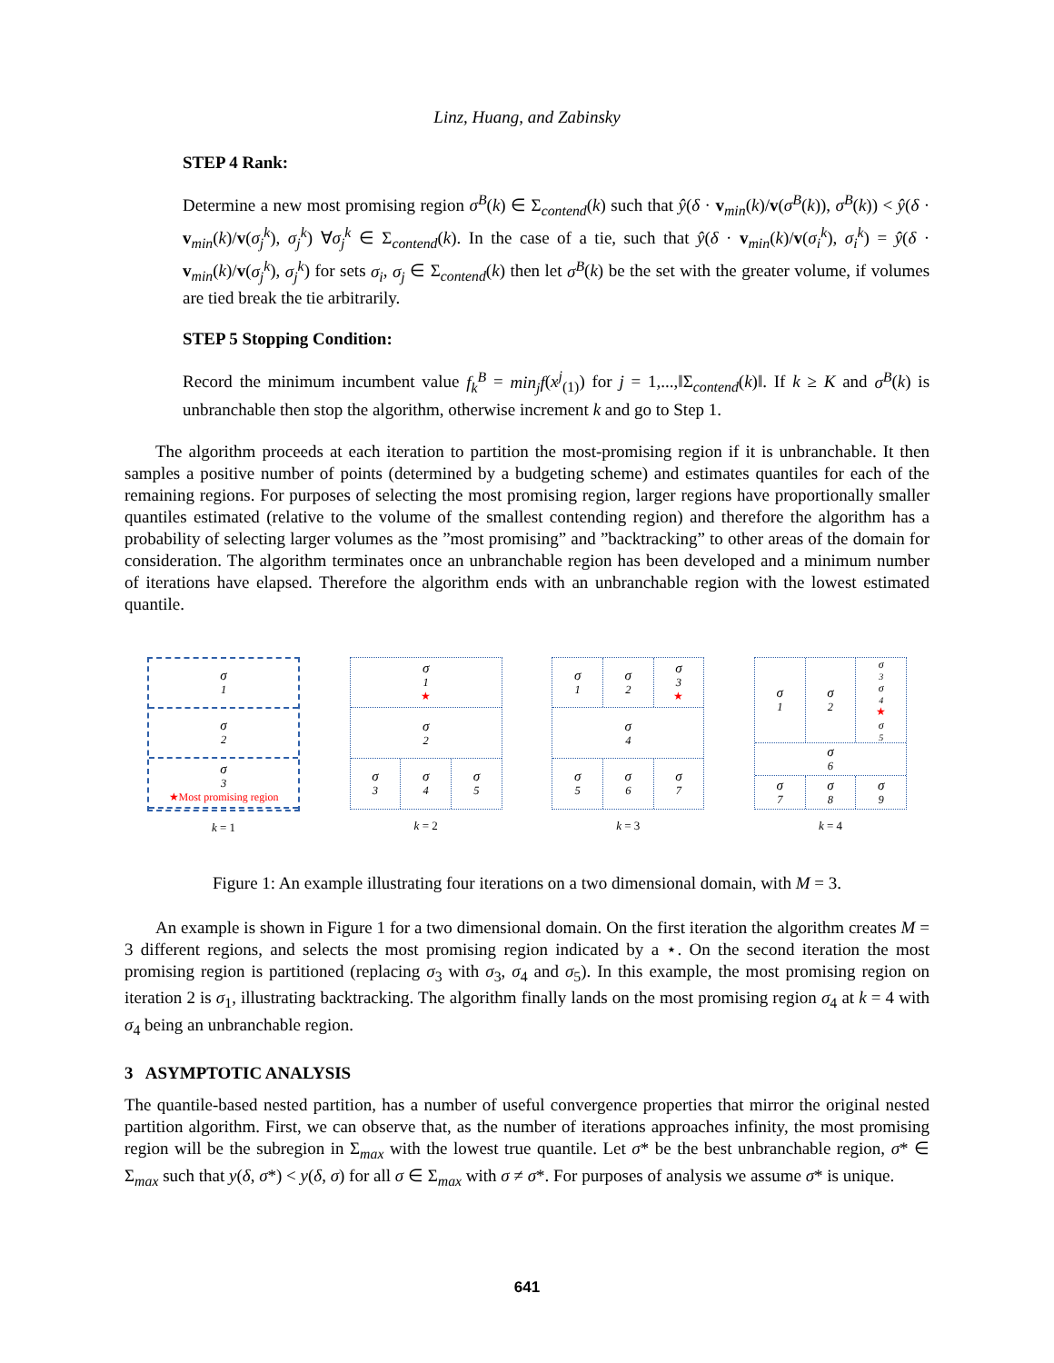Linz, Huang, and Zabinsky
STEP 4 Rank:
Determine a new most promising region σ<sup>B</sup>(k) ∈ Σ<sub>contend</sub>(k) such that ŷ(δ · v<sub>min</sub>(k)/v(σ<sup>B</sup>(k)), σ<sup>B</sup>(k)) < ŷ(δ · v<sub>min</sub>(k)/v(σ<sub>j</sub><sup>k</sup>), σ<sub>j</sub><sup>k</sup>) ∀σ<sub>j</sub><sup>k</sup> ∈ Σ<sub>contend</sub>(k). In the case of a tie, such that ŷ(δ · v<sub>min</sub>(k)/v(σ<sub>i</sub><sup>k</sup>), σ<sub>i</sub><sup>k</sup>) = ŷ(δ · v<sub>min</sub>(k)/v(σ<sub>j</sub><sup>k</sup>), σ<sub>j</sub><sup>k</sup>) for sets σ<sub>i</sub>, σ<sub>j</sub> ∈ Σ<sub>contend</sub>(k) then let σ<sup>B</sup>(k) be the set with the greater volume, if volumes are tied break the tie arbitrarily.
STEP 5 Stopping Condition:
Record the minimum incumbent value f<sub>k</sub><sup>B</sup> = min<sub>j</sub>f(x<sup>j</sup><sub>(1)</sub>) for j = 1,...,‖Σ<sub>contend</sub>(k)‖. If k ≥ K and σ<sup>B</sup>(k) is unbranchable then stop the algorithm, otherwise increment k and go to Step 1.
The algorithm proceeds at each iteration to partition the most-promising region if it is unbranchable. It then samples a positive number of points (determined by a budgeting scheme) and estimates quantiles for each of the remaining regions. For purposes of selecting the most promising region, larger regions have proportionally smaller quantiles estimated (relative to the volume of the smallest contending region) and therefore the algorithm has a probability of selecting larger volumes as the ”most promising” and ”backtracking” to other areas of the domain for consideration. The algorithm terminates once an unbranchable region has been developed and a minimum number of iterations have elapsed. Therefore the algorithm ends with an unbranchable region with the lowest estimated quantile.
σ<sub>1</sub>
σ<sub>2</sub>
σ<sub>3</sub>
★Most promising region
k = 1
σ<sub>1</sub>
★
σ<sub>2</sub>
σ<sub>3</sub> σ<sub>4</sub> σ<sub>5</sub>
k = 2
σ<sub>1</sub> σ<sub>2</sub> σ<sub>3</sub>
★
σ<sub>4</sub>
σ<sub>5</sub> σ<sub>6</sub> σ<sub>7</sub>
k = 3
σ<sub>1</sub> σ<sub>2</sub>
σ<sub>3</sub> σ<sub>4</sub>
★
σ<sub>5</sub>
σ<sub>6</sub>
σ<sub>7</sub> σ<sub>8</sub> σ<sub>9</sub>
k = 4
Figure 1: An example illustrating four iterations on a two dimensional domain, with M = 3.
An example is shown in Figure 1 for a two dimensional domain. On the first iteration the algorithm creates M = 3 different regions, and selects the most promising region indicated by a ⋆. On the second iteration the most promising region is partitioned (replacing σ<sub>3</sub> with σ<sub>3</sub>, σ<sub>4</sub> and σ<sub>5</sub>). In this example, the most promising region on iteration 2 is σ<sub>1</sub>, illustrating backtracking. The algorithm finally lands on the most promising region σ<sub>4</sub> at k = 4 with σ<sub>4</sub> being an unbranchable region.
3 ASYMPTOTIC ANALYSIS
The quantile-based nested partition, has a number of useful convergence properties that mirror the original nested partition algorithm. First, we can observe that, as the number of iterations approaches infinity, the most promising region will be the subregion in Σ<sub>max</sub> with the lowest true quantile. Let σ* be the best unbranchable region, σ* ∈ Σ<sub>max</sub> such that y(δ, σ*) < y(δ, σ) for all σ ∈ Σ<sub>max</sub> with σ ≠ σ*. For purposes of analysis we assume σ* is unique.
641